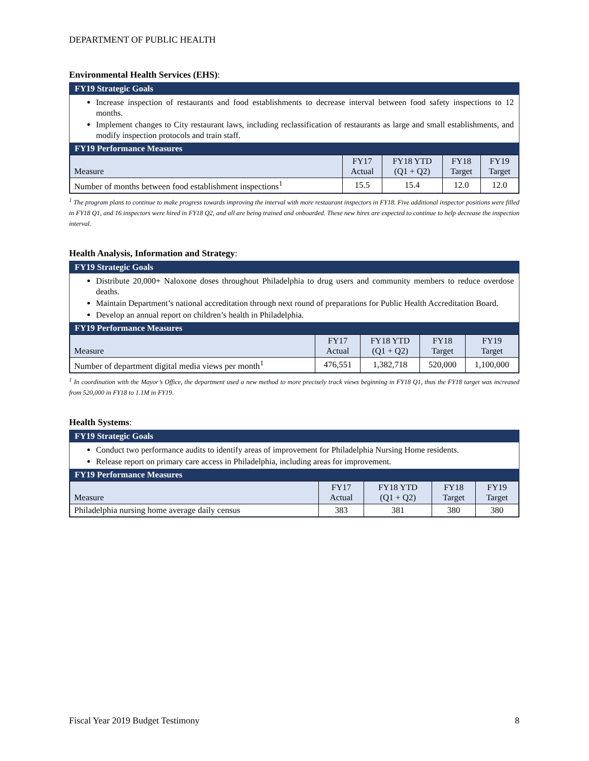DEPARTMENT OF PUBLIC HEALTH
Environmental Health Services (EHS):
FY19 Strategic Goals
Increase inspection of restaurants and food establishments to decrease interval between food safety inspections to 12 months.
Implement changes to City restaurant laws, including reclassification of restaurants as large and small establishments, and modify inspection protocols and train staff.
FY19 Performance Measures
| Measure | FY17 Actual | FY18 YTD (Q1 + Q2) | FY18 Target | FY19 Target |
| --- | --- | --- | --- | --- |
| Number of months between food establishment inspections<sup>1</sup> | 15.5 | 15.4 | 12.0 | 12.0 |
<sup>1</sup> The program plans to continue to make progress towards improving the interval with more restaurant inspectors in FY18. Five additional inspector positions were filled in FY18 Q1, and 16 inspectors were hired in FY18 Q2, and all are being trained and onboarded. These new hires are expected to continue to help decrease the inspection interval.
Health Analysis, Information and Strategy:
FY19 Strategic Goals
Distribute 20,000+ Naloxone doses throughout Philadelphia to drug users and community members to reduce overdose deaths.
Maintain Department’s national accreditation through next round of preparations for Public Health Accreditation Board.
Develop an annual report on children’s health in Philadelphia.
FY19 Performance Measures
| Measure | FY17 Actual | FY18 YTD (Q1 + Q2) | FY18 Target | FY19 Target |
| --- | --- | --- | --- | --- |
| Number of department digital media views per month<sup>1</sup> | 476,551 | 1,382,718 | 520,000 | 1,100,000 |
<sup>1</sup> In coordination with the Mayor’s Office, the department used a new method to more precisely track views beginning in FY18 Q1, thus the FY18 target was increased from 520,000 in FY18 to 1.1M in FY19.
Health Systems:
FY19 Strategic Goals
Conduct two performance audits to identify areas of improvement for Philadelphia Nursing Home residents.
Release report on primary care access in Philadelphia, including areas for improvement.
FY19 Performance Measures
| Measure | FY17 Actual | FY18 YTD (Q1 + Q2) | FY18 Target | FY19 Target |
| --- | --- | --- | --- | --- |
| Philadelphia nursing home average daily census | 383 | 381 | 380 | 380 |
Fiscal Year 2019 Budget Testimony 8